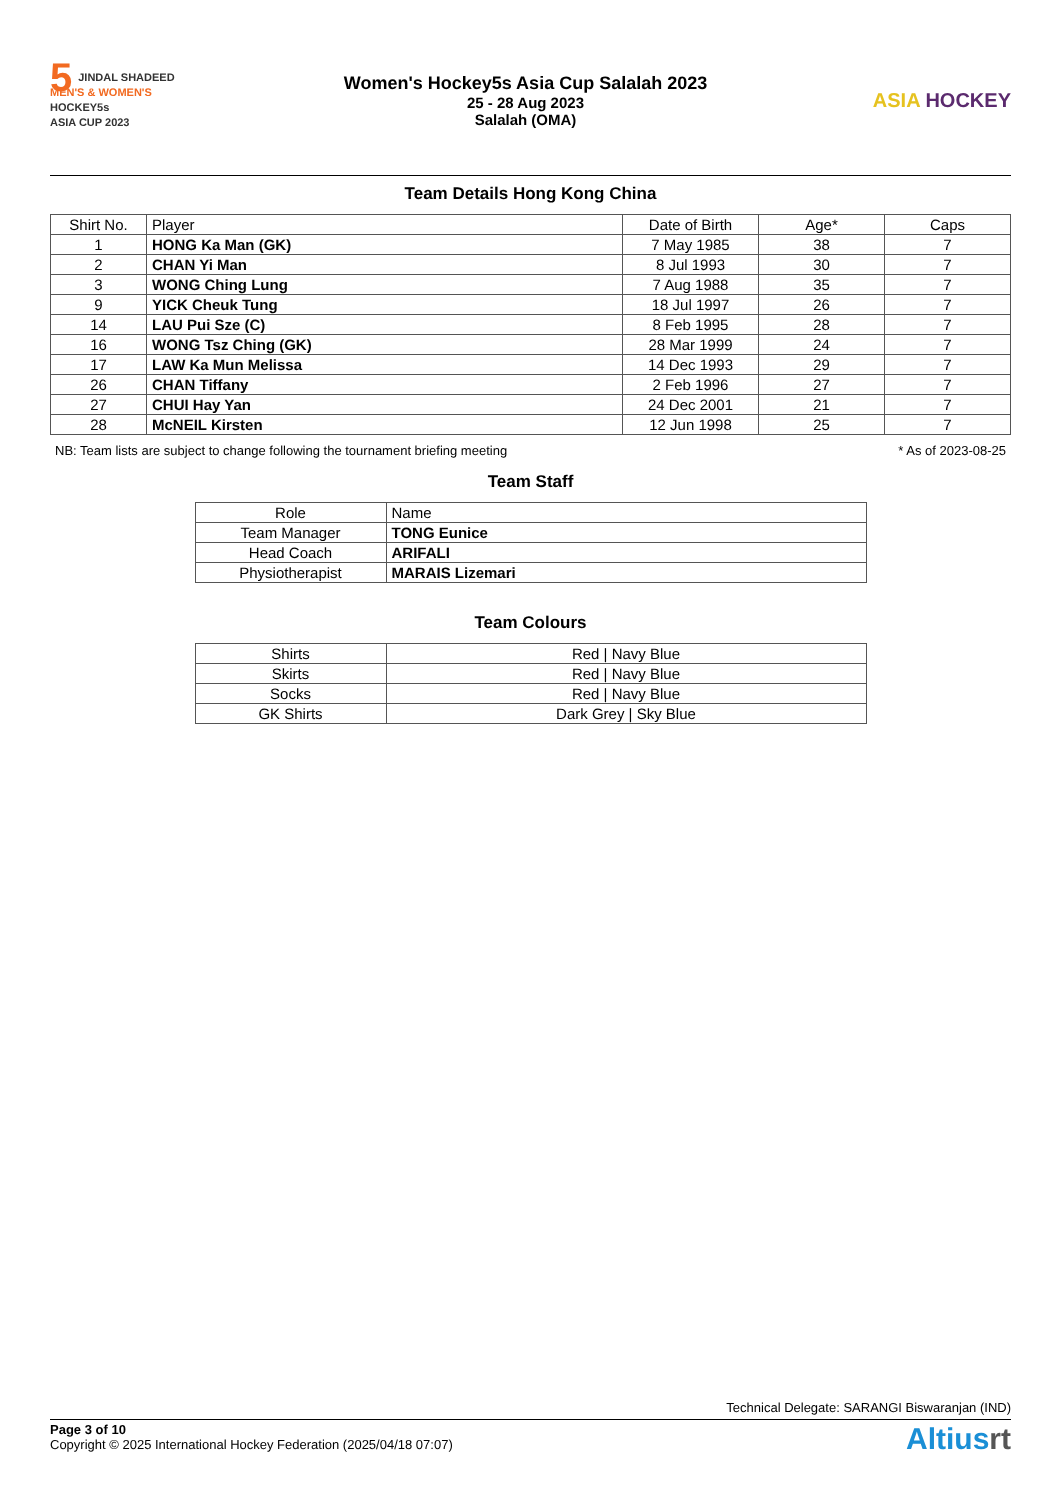5 JINDAL SHADEED
MEN'S & WOMEN'S
HOCKEY5s
ASIA CUP 2023
Women's Hockey5s Asia Cup Salalah 2023
25 - 28 Aug 2023
Salalah (OMA)
ASIA HOCKEY
Team Details Hong Kong China
| Shirt No. | Player | Date of Birth | Age* | Caps |
| --- | --- | --- | --- | --- |
| 1 | HONG Ka Man (GK) | 7 May 1985 | 38 | 7 |
| 2 | CHAN Yi Man | 8 Jul 1993 | 30 | 7 |
| 3 | WONG Ching Lung | 7 Aug 1988 | 35 | 7 |
| 9 | YICK Cheuk Tung | 18 Jul 1997 | 26 | 7 |
| 14 | LAU Pui Sze (C) | 8 Feb 1995 | 28 | 7 |
| 16 | WONG Tsz Ching (GK) | 28 Mar 1999 | 24 | 7 |
| 17 | LAW Ka Mun Melissa | 14 Dec 1993 | 29 | 7 |
| 26 | CHAN Tiffany | 2 Feb 1996 | 27 | 7 |
| 27 | CHUI Hay Yan | 24 Dec 2001 | 21 | 7 |
| 28 | McNEIL Kirsten | 12 Jun 1998 | 25 | 7 |
NB: Team lists are subject to change following the tournament briefing meeting * As of 2023-08-25
Team Staff
| Role | Name |
| --- | --- |
| Team Manager | TONG Eunice |
| Head Coach | ARIFALI |
| Physiotherapist | MARAIS Lizemari |
Team Colours
| Shirts | Red / Navy Blue |
| Skirts | Red / Navy Blue |
| Socks | Red / Navy Blue |
| GK Shirts | Dark Grey / Sky Blue |
Technical Delegate: SARANGI Biswaranjan (IND)
Page 3 of 10
Copyright © 2025 International Hockey Federation (2025/04/18 07:07)
Altiusrt